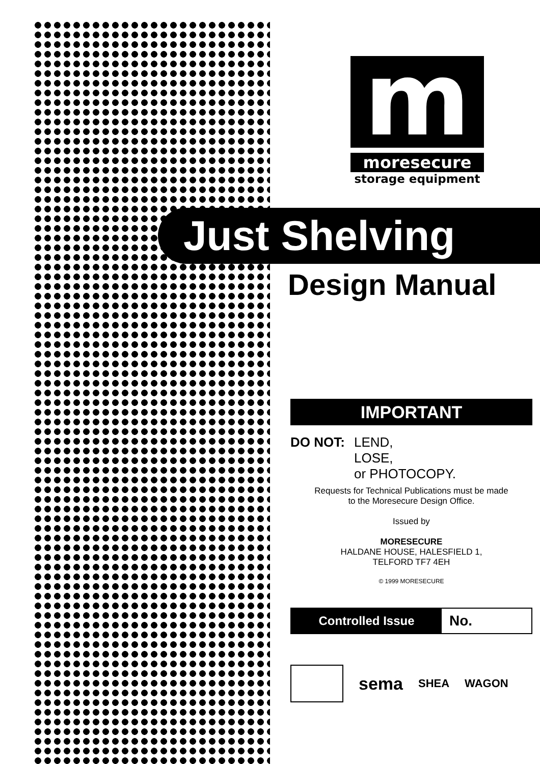m
moresecure
storage equipment
Just Shelving
Design Manual
IMPORTANT
DO NOT: LEND,
LOSE,
or PHOTOCOPY.
Requests for Technical Publications must be made
to the Moresecure Design Office.
Issued by
MORESECURE
HALDANE HOUSE, HALESFIELD 1,
TELFORD TF7 4EH
© 1999 MORESECURE
Controlled Issue
No.
sema
SHEA WAGON